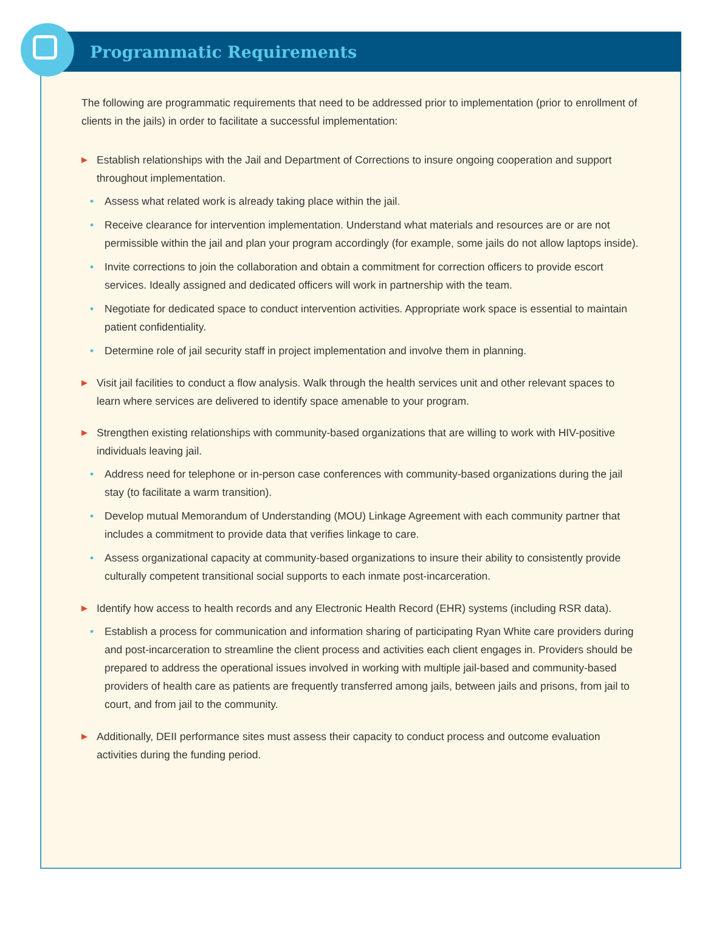Programmatic Requirements
The following are programmatic requirements that need to be addressed prior to implementation (prior to enrollment of clients in the jails) in order to facilitate a successful implementation:
▶ Establish relationships with the Jail and Department of Corrections to insure ongoing cooperation and support throughout implementation.
• Assess what related work is already taking place within the jail.
• Receive clearance for intervention implementation. Understand what materials and resources are or are not permissible within the jail and plan your program accordingly (for example, some jails do not allow laptops inside).
• Invite corrections to join the collaboration and obtain a commitment for correction officers to provide escort services. Ideally assigned and dedicated officers will work in partnership with the team.
• Negotiate for dedicated space to conduct intervention activities. Appropriate work space is essential to maintain patient confidentiality.
• Determine role of jail security staff in project implementation and involve them in planning.
▶ Visit jail facilities to conduct a flow analysis. Walk through the health services unit and other relevant spaces to learn where services are delivered to identify space amenable to your program.
▶ Strengthen existing relationships with community-based organizations that are willing to work with HIV-positive individuals leaving jail.
• Address need for telephone or in-person case conferences with community-based organizations during the jail stay (to facilitate a warm transition).
• Develop mutual Memorandum of Understanding (MOU) Linkage Agreement with each community partner that includes a commitment to provide data that verifies linkage to care.
• Assess organizational capacity at community-based organizations to insure their ability to consistently provide culturally competent transitional social supports to each inmate post-incarceration.
▶ Identify how access to health records and any Electronic Health Record (EHR) systems (including RSR data).
• Establish a process for communication and information sharing of participating Ryan White care providers during and post-incarceration to streamline the client process and activities each client engages in. Providers should be prepared to address the operational issues involved in working with multiple jail-based and community-based providers of health care as patients are frequently transferred among jails, between jails and prisons, from jail to court, and from jail to the community.
▶ Additionally, DEII performance sites must assess their capacity to conduct process and outcome evaluation activities during the funding period.